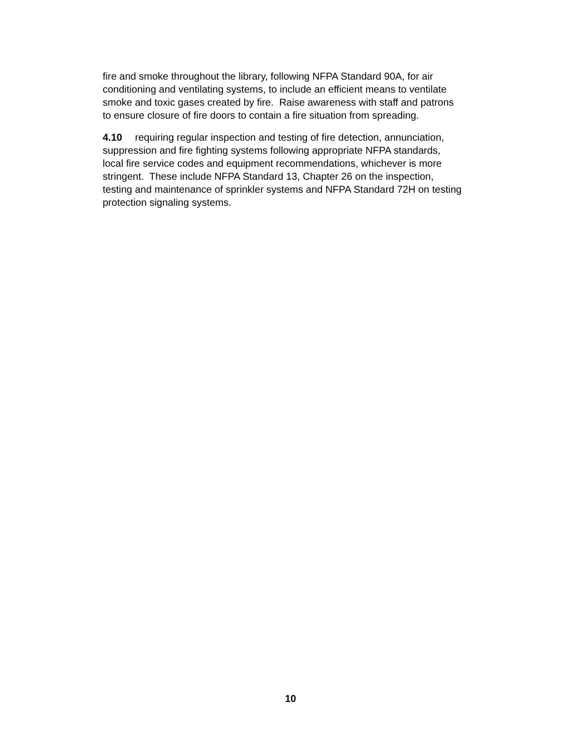fire and smoke throughout the library, following NFPA Standard 90A, for air
conditioning and ventilating systems, to include an efficient means to ventilate
smoke and toxic gases created by fire. Raise awareness with staff and patrons
to ensure closure of fire doors to contain a fire situation from spreading.
4.10 requiring regular inspection and testing of fire detection, annunciation,
suppression and fire fighting systems following appropriate NFPA standards,
local fire service codes and equipment recommendations, whichever is more
stringent. These include NFPA Standard 13, Chapter 26 on the inspection,
testing and maintenance of sprinkler systems and NFPA Standard 72H on testing
protection signaling systems.
10